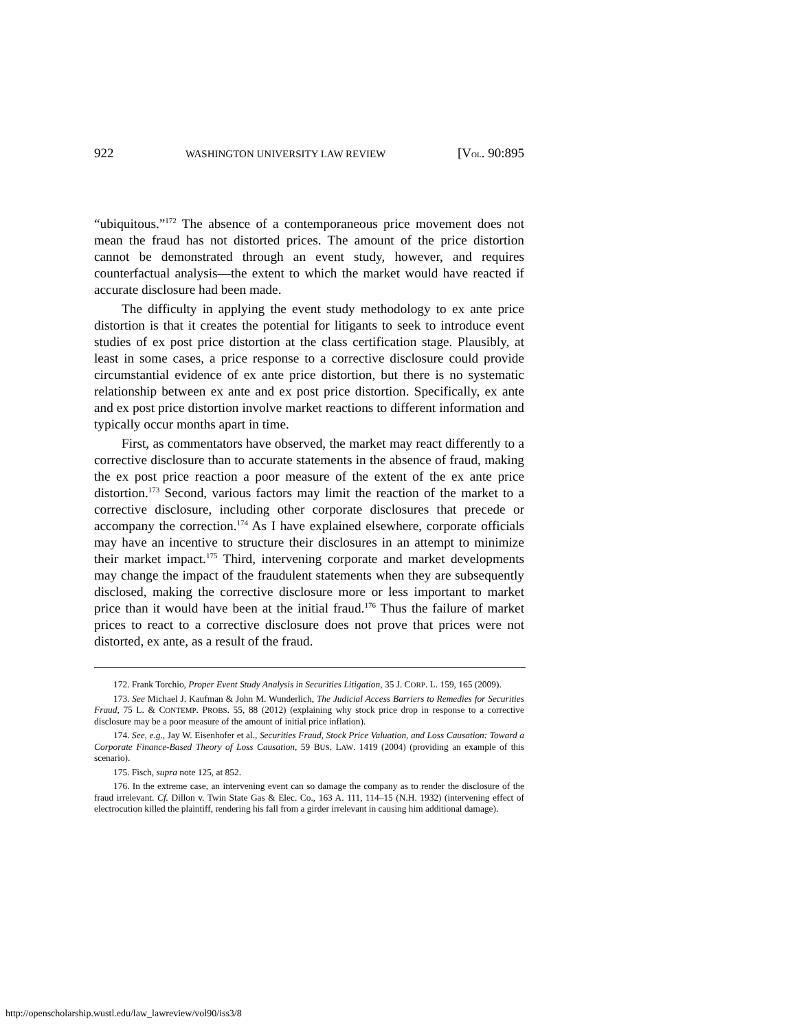922 WASHINGTON UNIVERSITY LAW REVIEW [VOL. 90:895
“ubiquitous.”<sup>172</sup> The absence of a contemporaneous price movement does not mean the fraud has not distorted prices. The amount of the price distortion cannot be demonstrated through an event study, however, and requires counterfactual analysis—the extent to which the market would have reacted if accurate disclosure had been made.
The difficulty in applying the event study methodology to ex ante price distortion is that it creates the potential for litigants to seek to introduce event studies of ex post price distortion at the class certification stage. Plausibly, at least in some cases, a price response to a corrective disclosure could provide circumstantial evidence of ex ante price distortion, but there is no systematic relationship between ex ante and ex post price distortion. Specifically, ex ante and ex post price distortion involve market reactions to different information and typically occur months apart in time.
First, as commentators have observed, the market may react differently to a corrective disclosure than to accurate statements in the absence of fraud, making the ex post price reaction a poor measure of the extent of the ex ante price distortion.<sup>173</sup> Second, various factors may limit the reaction of the market to a corrective disclosure, including other corporate disclosures that precede or accompany the correction.<sup>174</sup> As I have explained elsewhere, corporate officials may have an incentive to structure their disclosures in an attempt to minimize their market impact.<sup>175</sup> Third, intervening corporate and market developments may change the impact of the fraudulent statements when they are subsequently disclosed, making the corrective disclosure more or less important to market price than it would have been at the initial fraud.<sup>176</sup> Thus the failure of market prices to react to a corrective disclosure does not prove that prices were not distorted, ex ante, as a result of the fraud.
172. Frank Torchio, Proper Event Study Analysis in Securities Litigation, 35 J. CORP. L. 159, 165 (2009).
173. See Michael J. Kaufman & John M. Wunderlich, The Judicial Access Barriers to Remedies for Securities Fraud, 75 L. & CONTEMP. PROBS. 55, 88 (2012) (explaining why stock price drop in response to a corrective disclosure may be a poor measure of the amount of initial price inflation).
174. See, e.g., Jay W. Eisenhofer et al., Securities Fraud, Stock Price Valuation, and Loss Causation: Toward a Corporate Finance-Based Theory of Loss Causation, 59 BUS. LAW. 1419 (2004) (providing an example of this scenario).
175. Fisch, supra note 125, at 852.
176. In the extreme case, an intervening event can so damage the company as to render the disclosure of the fraud irrelevant. Cf. Dillon v. Twin State Gas & Elec. Co., 163 A. 111, 114–15 (N.H. 1932) (intervening effect of electrocution killed the plaintiff, rendering his fall from a girder irrelevant in causing him additional damage).
http://openscholarship.wustl.edu/law_lawreview/vol90/iss3/8